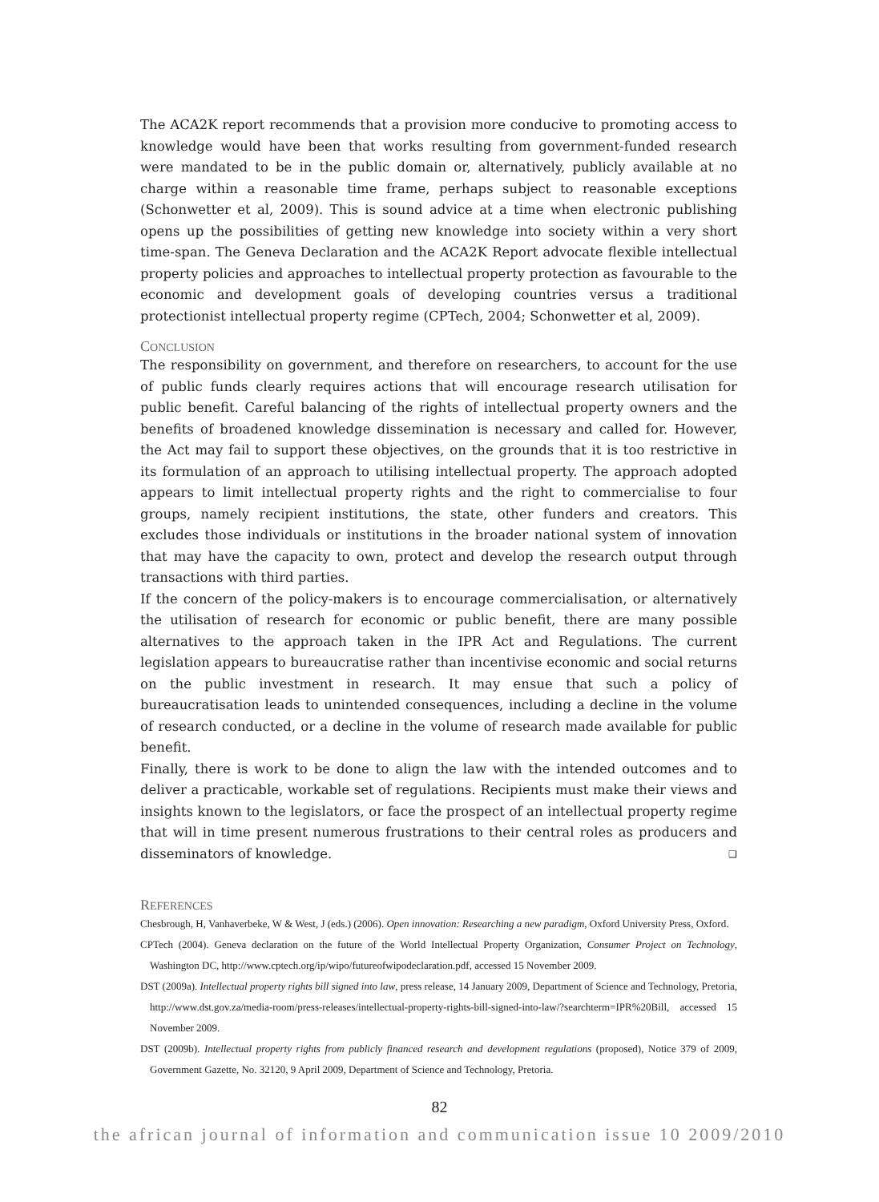The ACA2K report recommends that a provision more conducive to promoting access to knowledge would have been that works resulting from government-funded research were mandated to be in the public domain or, alternatively, publicly available at no charge within a reasonable time frame, perhaps subject to reasonable exceptions (Schonwetter et al, 2009). This is sound advice at a time when electronic publishing opens up the possibilities of getting new knowledge into society within a very short time-span. The Geneva Declaration and the ACA2K Report advocate flexible intellectual property policies and approaches to intellectual property protection as favourable to the economic and development goals of developing countries versus a traditional protectionist intellectual property regime (CPTech, 2004; Schonwetter et al, 2009).
CONCLUSION
The responsibility on government, and therefore on researchers, to account for the use of public funds clearly requires actions that will encourage research utilisation for public benefit. Careful balancing of the rights of intellectual property owners and the benefits of broadened knowledge dissemination is necessary and called for. However, the Act may fail to support these objectives, on the grounds that it is too restrictive in its formulation of an approach to utilising intellectual property. The approach adopted appears to limit intellectual property rights and the right to commercialise to four groups, namely recipient institutions, the state, other funders and creators. This excludes those individuals or institutions in the broader national system of innovation that may have the capacity to own, protect and develop the research output through transactions with third parties.
If the concern of the policy-makers is to encourage commercialisation, or alternatively the utilisation of research for economic or public benefit, there are many possible alternatives to the approach taken in the IPR Act and Regulations. The current legislation appears to bureaucratise rather than incentivise economic and social returns on the public investment in research. It may ensue that such a policy of bureaucratisation leads to unintended consequences, including a decline in the volume of research conducted, or a decline in the volume of research made available for public benefit.
Finally, there is work to be done to align the law with the intended outcomes and to deliver a practicable, workable set of regulations. Recipients must make their views and insights known to the legislators, or face the prospect of an intellectual property regime that will in time present numerous frustrations to their central roles as producers and disseminators of knowledge. ❑
REFERENCES
Chesbrough, H, Vanhaverbeke, W & West, J (eds.) (2006). Open innovation: Researching a new paradigm, Oxford University Press, Oxford.
CPTech (2004). Geneva declaration on the future of the World Intellectual Property Organization, Consumer Project on Technology, Washington DC, http://www.cptech.org/ip/wipo/futureofwipodeclaration.pdf, accessed 15 November 2009.
DST (2009a). Intellectual property rights bill signed into law, press release, 14 January 2009, Department of Science and Technology, Pretoria, http://www.dst.gov.za/media-room/press-releases/intellectual-property-rights-bill-signed-into-law/?searchterm=IPR%20Bill, accessed 15 November 2009.
DST (2009b). Intellectual property rights from publicly financed research and development regulations (proposed), Notice 379 of 2009, Government Gazette, No. 32120, 9 April 2009, Department of Science and Technology, Pretoria.
82
the african journal of information and communication issue 10 2009/2010